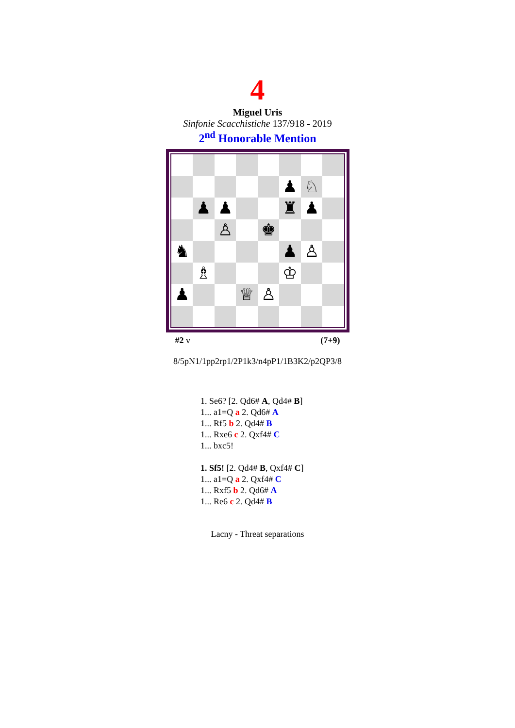4
Miguel Uris
Sinfonie Scacchistiche 137/918 - 2019
2<sup>nd</sup> Honorable Mention
♟
♘
♟
♟
♜
♟
♙
♚
♞
♟
♙
♗
♔
♟
♕
♙
#2 v (7+9)
8/5pN1/1pp2rp1/2P1k3/n4pP1/1B3K2/p2QP3/8
1. Se6? [2. Qd6# A, Qd4# B]
1... a1=Q a 2. Qd6# A
1... Rf5 b 2. Qd4# B
1... Rxe6 c 2. Qxf4# C
1... bxc5!
1. Sf5! [2. Qd4# B, Qxf4# C]
1... a1=Q a 2. Qxf4# C
1... Rxf5 b 2. Qd6# A
1... Re6 c 2. Qd4# B
Lacny - Threat separations